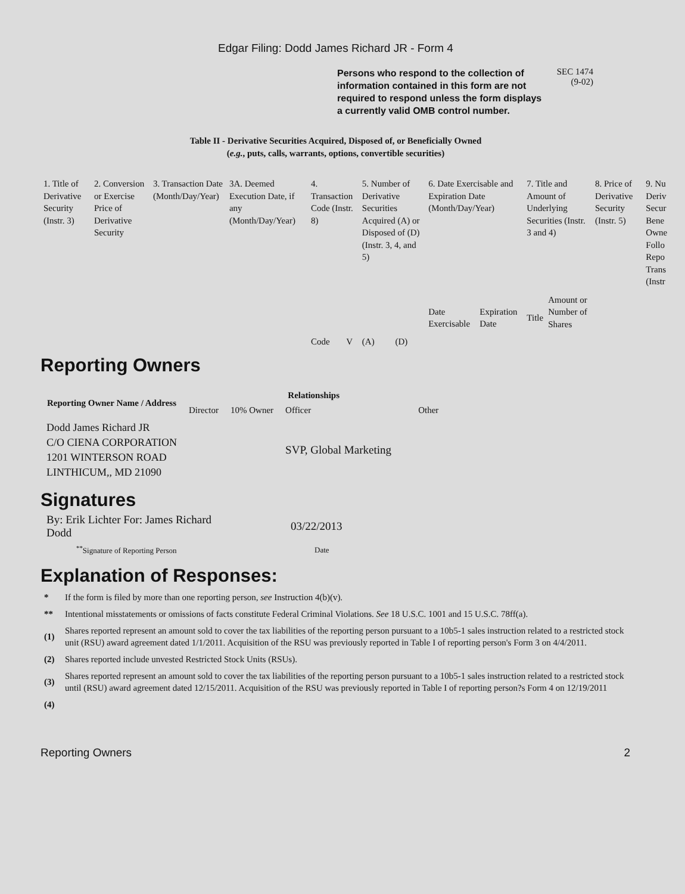Edgar Filing: Dodd James Richard JR - Form 4
Persons who respond to the collection of information contained in this form are not required to respond unless the form displays a currently valid OMB control number.
SEC 1474
(9-02)
Table II - Derivative Securities Acquired, Disposed of, or Beneficially Owned
(e.g., puts, calls, warrants, options, convertible securities)
| 1. Title of Derivative Security (Instr. 3) | 2. Conversion or Exercise Price of Derivative Security | 3. Transaction Date (Month/Day/Year) | 3A. Deemed Execution Date, if any (Month/Day/Year) | 4. Transaction Code (Instr. 8) | | 5. Number of Derivative Securities Acquired (A) or Disposed of (D) (Instr. 3, 4, and 5) | | 6. Date Exercisable and Expiration Date (Month/Day/Year) | | 7. Title and Amount of Underlying Securities (Instr. 3 and 4) | | 8. Price of Derivative Security (Instr. 5) | 9. Nu Deriv Secur Bene Owne Follo Repo Trans (Instr |
| --- | --- | --- | --- | --- | --- | --- | --- | --- | --- | --- | --- | --- | --- |
| | | | | Code | V | (A) | (D) | Date Exercisable | Expiration Date | Title | Amount or Number of Shares | | |
Reporting Owners
| Reporting Owner Name / Address | Relationships | | | |
| --- | --- | --- | --- | --- |
| | Director | 10% Owner | Officer | Other |
| Dodd James Richard JR C/O CIENA CORPORATION 1201 WINTERSON ROAD LINTHICUM,, MD 21090 | | | SVP, Global Marketing | |
Signatures
| By: Erik Lichter For: James Richard Dodd | 03/22/2013 |
| <sup>**</sup> Signature of Reporting Person | Date |
Explanation of Responses:
* If the form is filed by more than one reporting person, see Instruction 4(b)(v).
** Intentional misstatements or omissions of facts constitute Federal Criminal Violations. See 18 U.S.C. 1001 and 15 U.S.C. 78ff(a).
(1) Shares reported represent an amount sold to cover the tax liabilities of the reporting person pursuant to a 10b5-1 sales instruction related to a restricted stock unit (RSU) award agreement dated 1/1/2011. Acquisition of the RSU was previously reported in Table I of reporting person's Form 3 on 4/4/2011.
(2) Shares reported include unvested Restricted Stock Units (RSUs).
(3) Shares reported represent an amount sold to cover the tax liabilities of the reporting person pursuant to a 10b5-1 sales instruction related to a restricted stock until (RSU) award agreement dated 12/15/2011. Acquisition of the RSU was previously reported in Table I of reporting person?s Form 4 on 12/19/2011
(4)
Reporting Owners 2